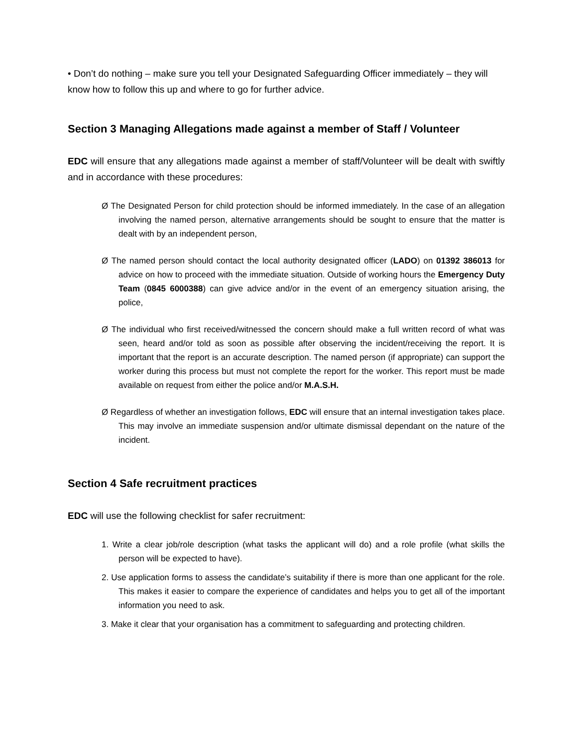• Don’t do nothing – make sure you tell your Designated Safeguarding Officer immediately – they will know how to follow this up and where to go for further advice.
Section 3 Managing Allegations made against a member of Staff / Volunteer
EDC will ensure that any allegations made against a member of staff/Volunteer will be dealt with swiftly and in accordance with these procedures:
Ø The Designated Person for child protection should be informed immediately. In the case of an allegation involving the named person, alternative arrangements should be sought to ensure that the matter is dealt with by an independent person,
Ø The named person should contact the local authority designated officer (LADO) on 01392 386013 for advice on how to proceed with the immediate situation. Outside of working hours the Emergency Duty Team (0845 6000388) can give advice and/or in the event of an emergency situation arising, the police,
Ø The individual who first received/witnessed the concern should make a full written record of what was seen, heard and/or told as soon as possible after observing the incident/receiving the report. It is important that the report is an accurate description. The named person (if appropriate) can support the worker during this process but must not complete the report for the worker. This report must be made available on request from either the police and/or M.A.S.H.
Ø Regardless of whether an investigation follows, EDC will ensure that an internal investigation takes place. This may involve an immediate suspension and/or ultimate dismissal dependant on the nature of the incident.
Section 4 Safe recruitment practices
EDC will use the following checklist for safer recruitment:
1. Write a clear job/role description (what tasks the applicant will do) and a role profile (what skills the person will be expected to have).
2. Use application forms to assess the candidate’s suitability if there is more than one applicant for the role. This makes it easier to compare the experience of candidates and helps you to get all of the important information you need to ask.
3. Make it clear that your organisation has a commitment to safeguarding and protecting children.